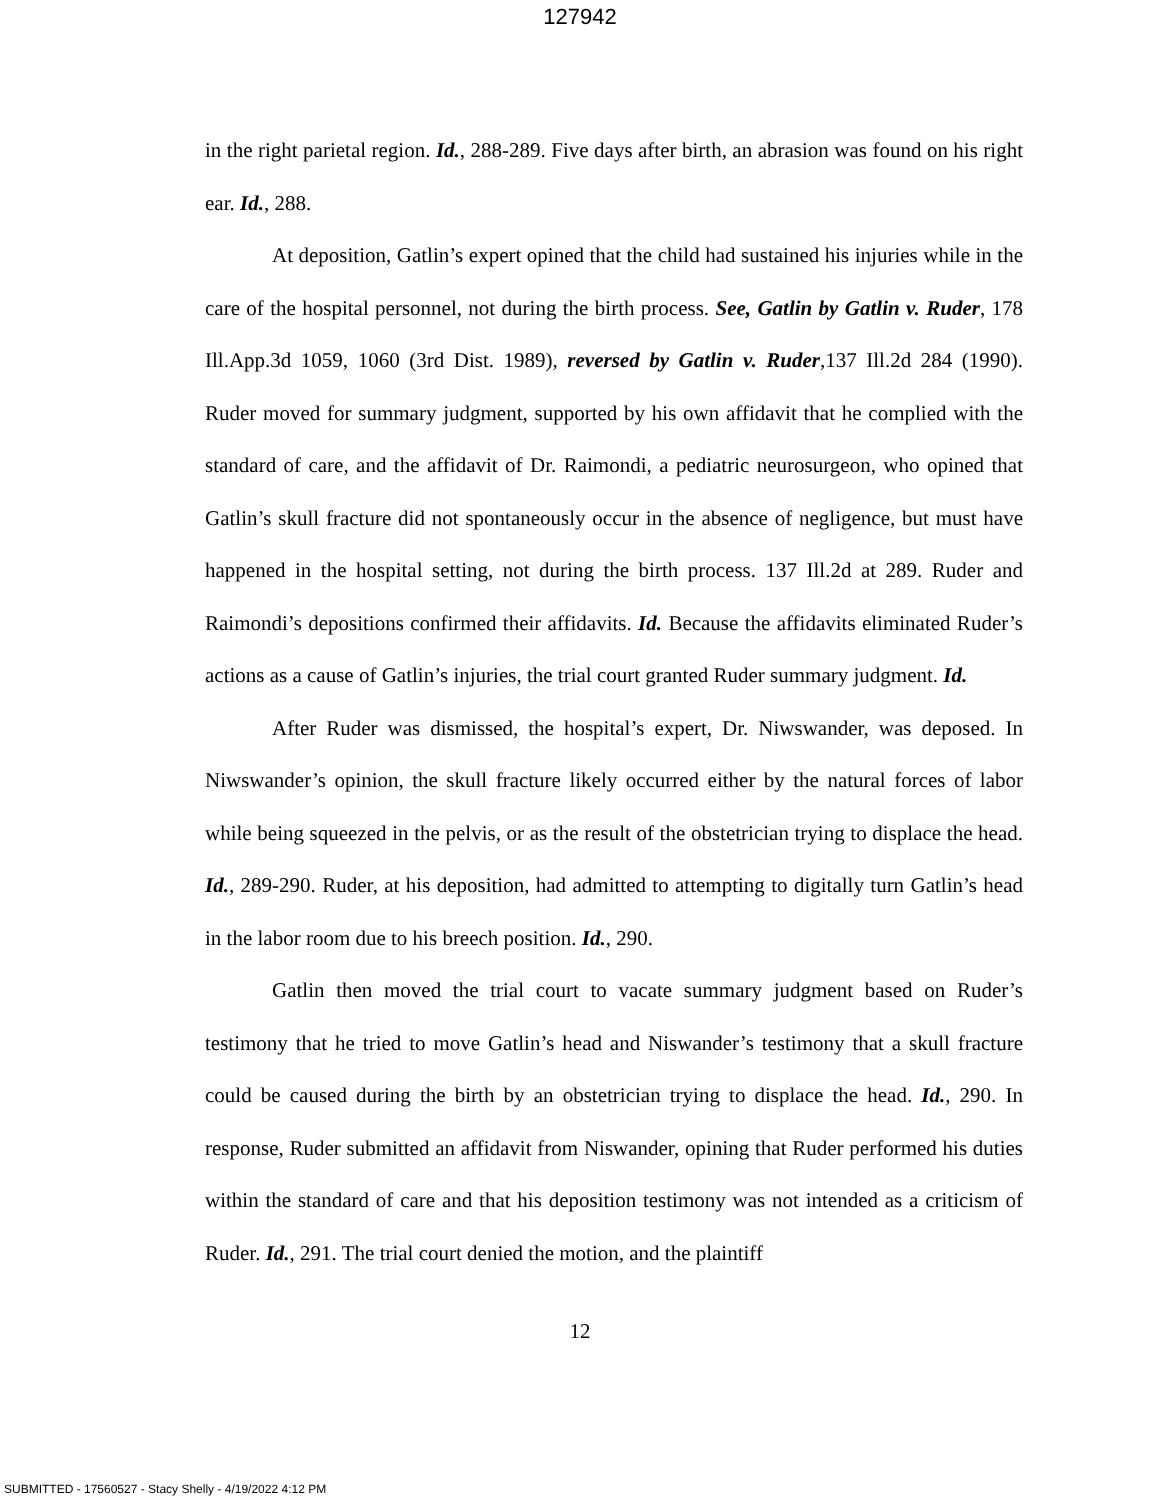127942
in the right parietal region. Id., 288-289. Five days after birth, an abrasion was found on his right ear. Id., 288.
At deposition, Gatlin’s expert opined that the child had sustained his injuries while in the care of the hospital personnel, not during the birth process. See, Gatlin by Gatlin v. Ruder, 178 Ill.App.3d 1059, 1060 (3rd Dist. 1989), reversed by Gatlin v. Ruder,137 Ill.2d 284 (1990). Ruder moved for summary judgment, supported by his own affidavit that he complied with the standard of care, and the affidavit of Dr. Raimondi, a pediatric neurosurgeon, who opined that Gatlin’s skull fracture did not spontaneously occur in the absence of negligence, but must have happened in the hospital setting, not during the birth process. 137 Ill.2d at 289. Ruder and Raimondi’s depositions confirmed their affidavits. Id. Because the affidavits eliminated Ruder’s actions as a cause of Gatlin’s injuries, the trial court granted Ruder summary judgment. Id.
After Ruder was dismissed, the hospital’s expert, Dr. Niwswander, was deposed. In Niwswander’s opinion, the skull fracture likely occurred either by the natural forces of labor while being squeezed in the pelvis, or as the result of the obstetrician trying to displace the head. Id., 289-290. Ruder, at his deposition, had admitted to attempting to digitally turn Gatlin’s head in the labor room due to his breech position. Id., 290.
Gatlin then moved the trial court to vacate summary judgment based on Ruder’s testimony that he tried to move Gatlin’s head and Niswander’s testimony that a skull fracture could be caused during the birth by an obstetrician trying to displace the head. Id., 290. In response, Ruder submitted an affidavit from Niswander, opining that Ruder performed his duties within the standard of care and that his deposition testimony was not intended as a criticism of Ruder. Id., 291. The trial court denied the motion, and the plaintiff
12
SUBMITTED - 17560527 - Stacy Shelly - 4/19/2022 4:12 PM